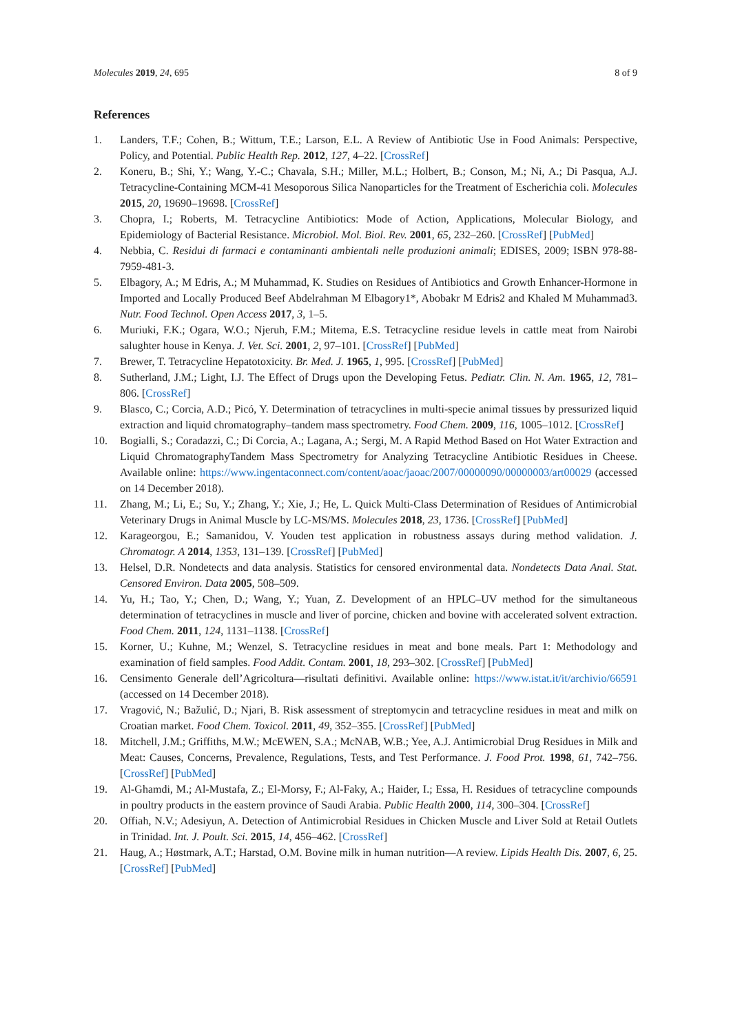Molecules 2019, 24, 695 8 of 9
References
1. Landers, T.F.; Cohen, B.; Wittum, T.E.; Larson, E.L. A Review of Antibiotic Use in Food Animals: Perspective, Policy, and Potential. Public Health Rep. 2012, 127, 4–22. [CrossRef]
2. Koneru, B.; Shi, Y.; Wang, Y.-C.; Chavala, S.H.; Miller, M.L.; Holbert, B.; Conson, M.; Ni, A.; Di Pasqua, A.J. Tetracycline-Containing MCM-41 Mesoporous Silica Nanoparticles for the Treatment of Escherichia coli. Molecules 2015, 20, 19690–19698. [CrossRef]
3. Chopra, I.; Roberts, M. Tetracycline Antibiotics: Mode of Action, Applications, Molecular Biology, and Epidemiology of Bacterial Resistance. Microbiol. Mol. Biol. Rev. 2001, 65, 232–260. [CrossRef] [PubMed]
4. Nebbia, C. Residui di farmaci e contaminanti ambientali nelle produzioni animali; EDISES, 2009; ISBN 978-88-7959-481-3.
5. Elbagory, A.; M Edris, A.; M Muhammad, K. Studies on Residues of Antibiotics and Growth Enhancer-Hormone in Imported and Locally Produced Beef Abdelrahman M Elbagory1*, Abobakr M Edris2 and Khaled M Muhammad3. Nutr. Food Technol. Open Access 2017, 3, 1–5.
6. Muriuki, F.K.; Ogara, W.O.; Njeruh, F.M.; Mitema, E.S. Tetracycline residue levels in cattle meat from Nairobi salughter house in Kenya. J. Vet. Sci. 2001, 2, 97–101. [CrossRef] [PubMed]
7. Brewer, T. Tetracycline Hepatotoxicity. Br. Med. J. 1965, 1, 995. [CrossRef] [PubMed]
8. Sutherland, J.M.; Light, I.J. The Effect of Drugs upon the Developing Fetus. Pediatr. Clin. N. Am. 1965, 12, 781–806. [CrossRef]
9. Blasco, C.; Corcia, A.D.; Picó, Y. Determination of tetracyclines in multi-specie animal tissues by pressurized liquid extraction and liquid chromatography–tandem mass spectrometry. Food Chem. 2009, 116, 1005–1012. [CrossRef]
10. Bogialli, S.; Coradazzi, C.; Di Corcia, A.; Lagana, A.; Sergi, M. A Rapid Method Based on Hot Water Extraction and Liquid ChromatographyTandem Mass Spectrometry for Analyzing Tetracycline Antibiotic Residues in Cheese. Available online: https://www.ingentaconnect.com/content/aoac/jaoac/2007/00000090/00000003/art00029 (accessed on 14 December 2018).
11. Zhang, M.; Li, E.; Su, Y.; Zhang, Y.; Xie, J.; He, L. Quick Multi-Class Determination of Residues of Antimicrobial Veterinary Drugs in Animal Muscle by LC-MS/MS. Molecules 2018, 23, 1736. [CrossRef] [PubMed]
12. Karageorgou, E.; Samanidou, V. Youden test application in robustness assays during method validation. J. Chromatogr. A 2014, 1353, 131–139. [CrossRef] [PubMed]
13. Helsel, D.R. Nondetects and data analysis. Statistics for censored environmental data. Nondetects Data Anal. Stat. Censored Environ. Data 2005, 508–509.
14. Yu, H.; Tao, Y.; Chen, D.; Wang, Y.; Yuan, Z. Development of an HPLC–UV method for the simultaneous determination of tetracyclines in muscle and liver of porcine, chicken and bovine with accelerated solvent extraction. Food Chem. 2011, 124, 1131–1138. [CrossRef]
15. Korner, U.; Kuhne, M.; Wenzel, S. Tetracycline residues in meat and bone meals. Part 1: Methodology and examination of field samples. Food Addit. Contam. 2001, 18, 293–302. [CrossRef] [PubMed]
16. Censimento Generale dell’Agricoltura—risultati definitivi. Available online: https://www.istat.it/it/archivio/66591 (accessed on 14 December 2018).
17. Vragović, N.; Bažulić, D.; Njari, B. Risk assessment of streptomycin and tetracycline residues in meat and milk on Croatian market. Food Chem. Toxicol. 2011, 49, 352–355. [CrossRef] [PubMed]
18. Mitchell, J.M.; Griffiths, M.W.; McEWEN, S.A.; McNAB, W.B.; Yee, A.J. Antimicrobial Drug Residues in Milk and Meat: Causes, Concerns, Prevalence, Regulations, Tests, and Test Performance. J. Food Prot. 1998, 61, 742–756. [CrossRef] [PubMed]
19. Al-Ghamdi, M.; Al-Mustafa, Z.; El-Morsy, F.; Al-Faky, A.; Haider, I.; Essa, H. Residues of tetracycline compounds in poultry products in the eastern province of Saudi Arabia. Public Health 2000, 114, 300–304. [CrossRef]
20. Offiah, N.V.; Adesiyun, A. Detection of Antimicrobial Residues in Chicken Muscle and Liver Sold at Retail Outlets in Trinidad. Int. J. Poult. Sci. 2015, 14, 456–462. [CrossRef]
21. Haug, A.; Høstmark, A.T.; Harstad, O.M. Bovine milk in human nutrition—A review. Lipids Health Dis. 2007, 6, 25. [CrossRef] [PubMed]